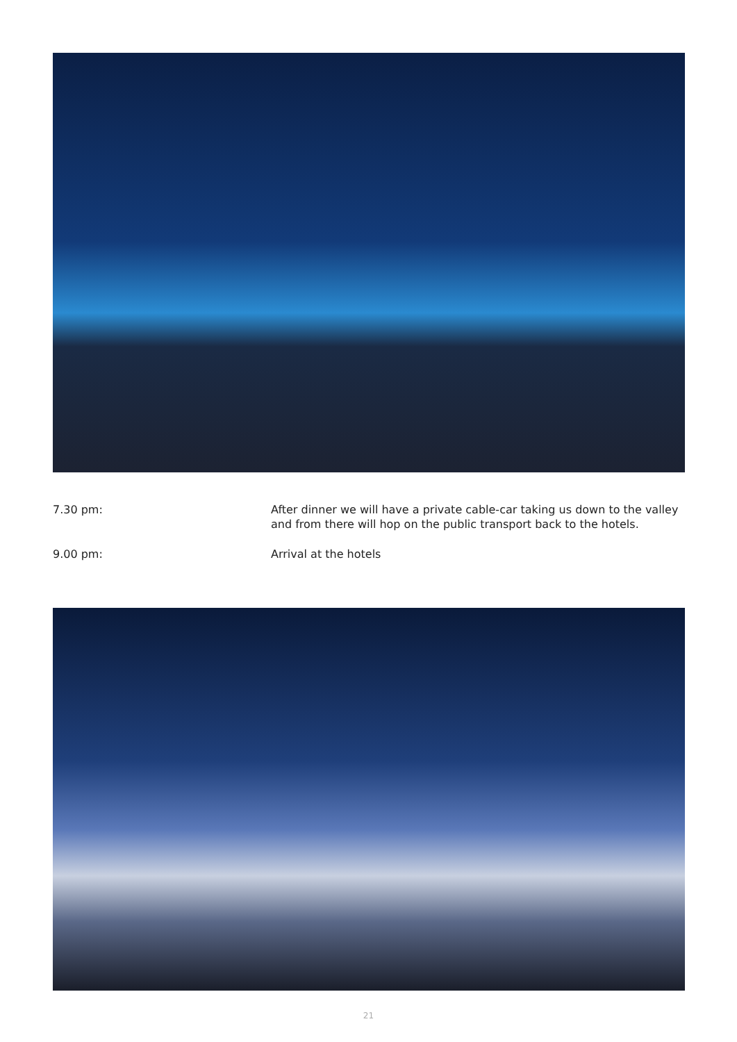7.30 pm: After dinner we will have a private cable-car taking us down to the valley and from there will hop on the public transport back to the hotels.
9.00 pm: Arrival at the hotels
21